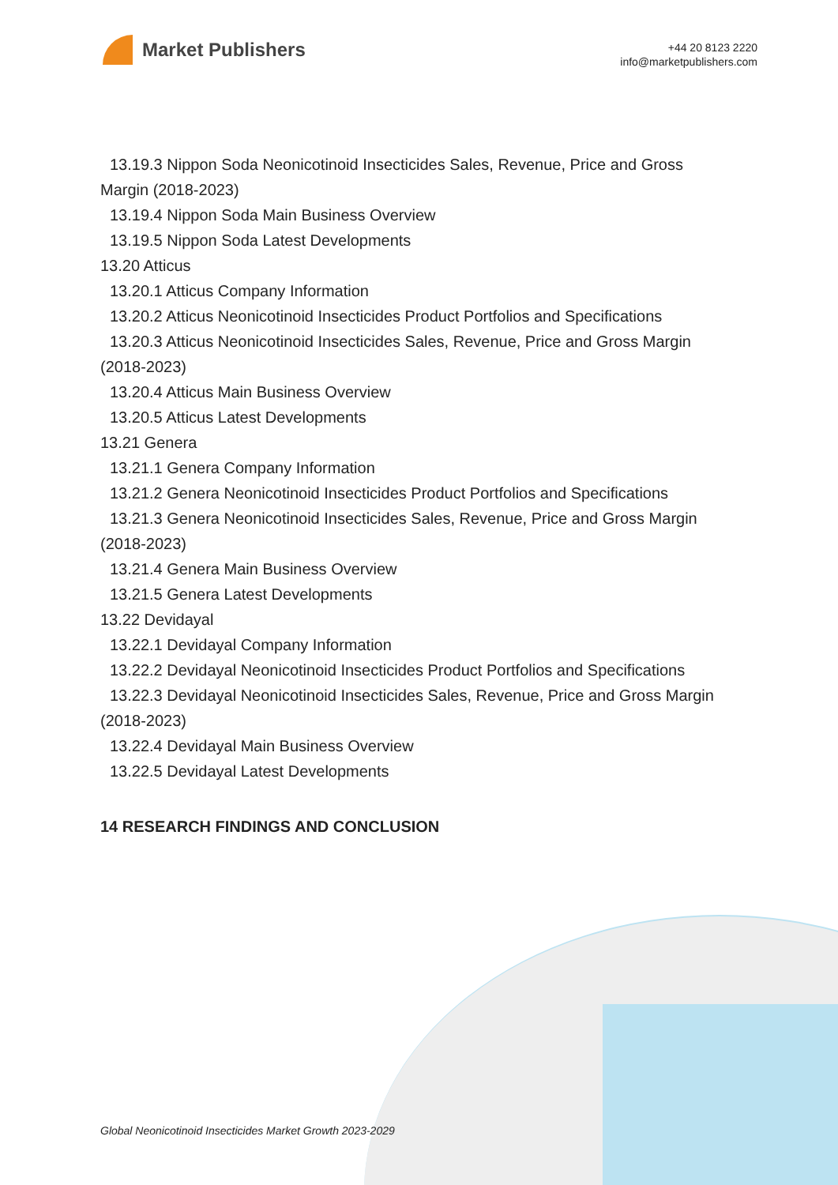Market Publishers
+44 20 8123 2220
info@marketpublishers.com
13.19.3 Nippon Soda Neonicotinoid Insecticides Sales, Revenue, Price and Gross
Margin (2018-2023)
13.19.4 Nippon Soda Main Business Overview
13.19.5 Nippon Soda Latest Developments
13.20 Atticus
13.20.1 Atticus Company Information
13.20.2 Atticus Neonicotinoid Insecticides Product Portfolios and Specifications
13.20.3 Atticus Neonicotinoid Insecticides Sales, Revenue, Price and Gross Margin
(2018-2023)
13.20.4 Atticus Main Business Overview
13.20.5 Atticus Latest Developments
13.21 Genera
13.21.1 Genera Company Information
13.21.2 Genera Neonicotinoid Insecticides Product Portfolios and Specifications
13.21.3 Genera Neonicotinoid Insecticides Sales, Revenue, Price and Gross Margin
(2018-2023)
13.21.4 Genera Main Business Overview
13.21.5 Genera Latest Developments
13.22 Devidayal
13.22.1 Devidayal Company Information
13.22.2 Devidayal Neonicotinoid Insecticides Product Portfolios and Specifications
13.22.3 Devidayal Neonicotinoid Insecticides Sales, Revenue, Price and Gross Margin
(2018-2023)
13.22.4 Devidayal Main Business Overview
13.22.5 Devidayal Latest Developments
14 RESEARCH FINDINGS AND CONCLUSION
Global Neonicotinoid Insecticides Market Growth 2023-2029